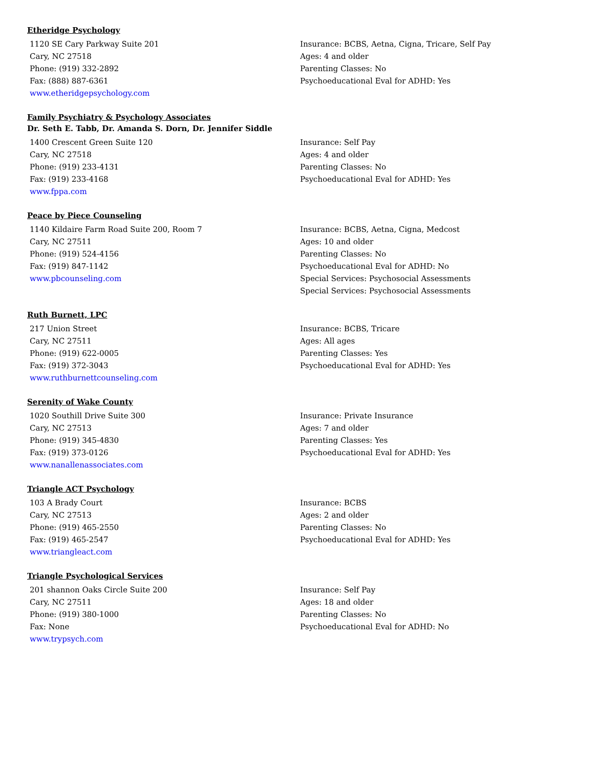Etheridge Psychology
1120 SE Cary Parkway Suite 201
Cary, NC 27518
Phone: (919) 332-2892
Fax: (888) 887-6361
www.etheridgepsychology.com
Insurance: BCBS, Aetna, Cigna, Tricare, Self Pay
Ages: 4 and older
Parenting Classes: No
Psychoeducational Eval for ADHD: Yes
Family Psychiatry & Psychology Associates
Dr. Seth E. Tabb, Dr. Amanda S. Dorn, Dr. Jennifer Siddle
1400 Crescent Green Suite 120
Cary, NC 27518
Phone: (919) 233-4131
Fax: (919) 233-4168
www.fppa.com
Insurance: Self Pay
Ages: 4 and older
Parenting Classes: No
Psychoeducational Eval for ADHD: Yes
Peace by Piece Counseling
1140 Kildaire Farm Road Suite 200, Room 7
Cary, NC 27511
Phone: (919) 524-4156
Fax: (919) 847-1142
www.pbcounseling.com
Insurance: BCBS, Aetna, Cigna, Medcost
Ages: 10 and older
Parenting Classes: No
Psychoeducational Eval for ADHD: No
Special Services: Psychosocial Assessments
Special Services: Psychosocial Assessments
Ruth Burnett, LPC
217 Union Street
Cary, NC 27511
Phone: (919) 622-0005
Fax: (919) 372-3043
www.ruthburnettcounseling.com
Insurance: BCBS, Tricare
Ages: All ages
Parenting Classes: Yes
Psychoeducational Eval for ADHD: Yes
Serenity of Wake County
1020 Southill Drive Suite 300
Cary, NC 27513
Phone: (919) 345-4830
Fax: (919) 373-0126
www.nanallenassociates.com
Insurance: Private Insurance
Ages: 7 and older
Parenting Classes: Yes
Psychoeducational Eval for ADHD: Yes
Triangle ACT Psychology
103 A Brady Court
Cary, NC 27513
Phone: (919) 465-2550
Fax: (919) 465-2547
www.triangleact.com
Insurance: BCBS
Ages: 2 and older
Parenting Classes: No
Psychoeducational Eval for ADHD: Yes
Triangle Psychological Services
201 shannon Oaks Circle Suite 200
Cary, NC 27511
Phone: (919) 380-1000
Fax: None
www.trypsych.com
Insurance: Self Pay
Ages: 18 and older
Parenting Classes: No
Psychoeducational Eval for ADHD: No